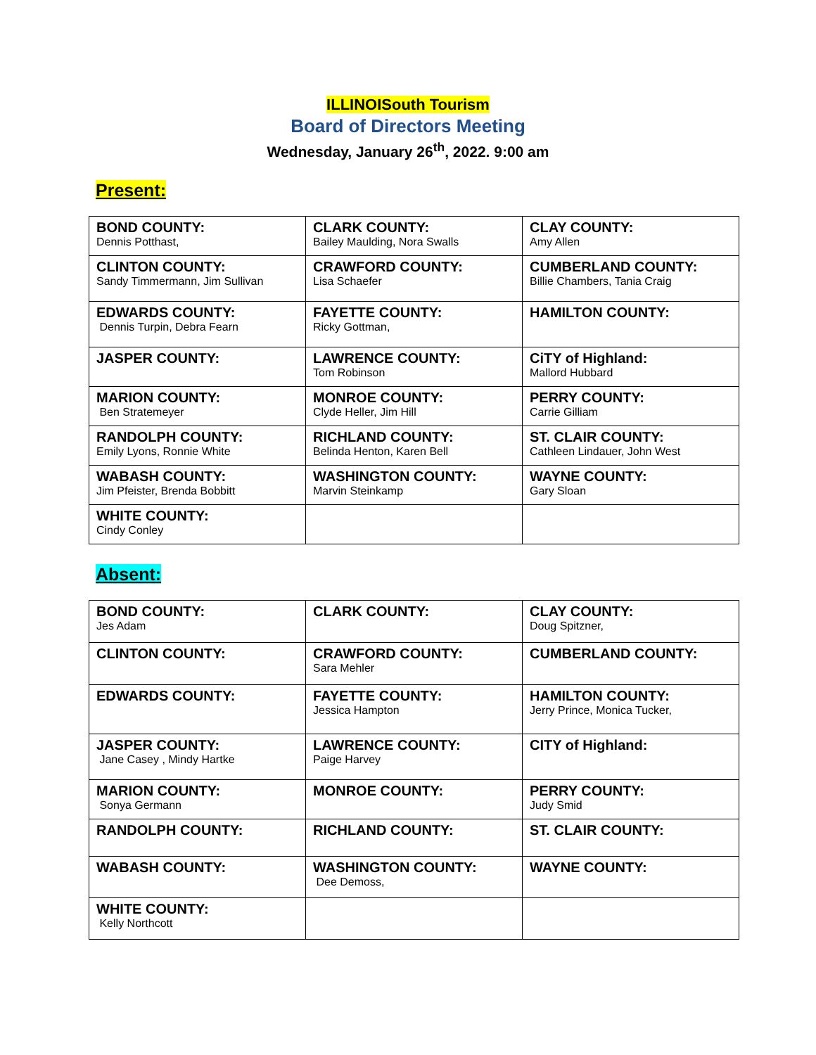ILLINOISouth Tourism
Board of Directors Meeting
Wednesday, January 26<sup>th</sup>, 2022. 9:00 am
Present:
| BOND COUNTY: Dennis Potthast, | CLARK COUNTY: Bailey Maulding, Nora Swalls | CLAY COUNTY: Amy Allen |
| CLINTON COUNTY: Sandy Timmermann, Jim Sullivan | CRAWFORD COUNTY: Lisa Schaefer | CUMBERLAND COUNTY: Billie Chambers, Tania Craig |
| EDWARDS COUNTY: Dennis Turpin, Debra Fearn | FAYETTE COUNTY: Ricky Gottman, | HAMILTON COUNTY: |
| JASPER COUNTY: | LAWRENCE COUNTY: Tom Robinson | CiTY of Highland: Mallord Hubbard |
| MARION COUNTY: Ben Stratemeyer | MONROE COUNTY: Clyde Heller, Jim Hill | PERRY COUNTY: Carrie Gilliam |
| RANDOLPH COUNTY: Emily Lyons, Ronnie White | RICHLAND COUNTY: Belinda Henton, Karen Bell | ST. CLAIR COUNTY: Cathleen Lindauer, John West |
| WABASH COUNTY: Jim Pfeister, Brenda Bobbitt | WASHINGTON COUNTY: Marvin Steinkamp | WAYNE COUNTY: Gary Sloan |
| WHITE COUNTY: Cindy Conley | | |
Absent:
| BOND COUNTY: Jes Adam | CLARK COUNTY: | CLAY COUNTY: Doug Spitzner, |
| CLINTON COUNTY: | CRAWFORD COUNTY: Sara Mehler | CUMBERLAND COUNTY: |
| EDWARDS COUNTY: | FAYETTE COUNTY: Jessica Hampton | HAMILTON COUNTY: Jerry Prince, Monica Tucker, |
| JASPER COUNTY: Jane Casey , Mindy Hartke | LAWRENCE COUNTY: Paige Harvey | CITY of Highland: |
| MARION COUNTY: Sonya Germann | MONROE COUNTY: | PERRY COUNTY: Judy Smid |
| RANDOLPH COUNTY: | RICHLAND COUNTY: | ST. CLAIR COUNTY: |
| WABASH COUNTY: | WASHINGTON COUNTY: Dee Demoss, | WAYNE COUNTY: |
| WHITE COUNTY: Kelly Northcott | | |